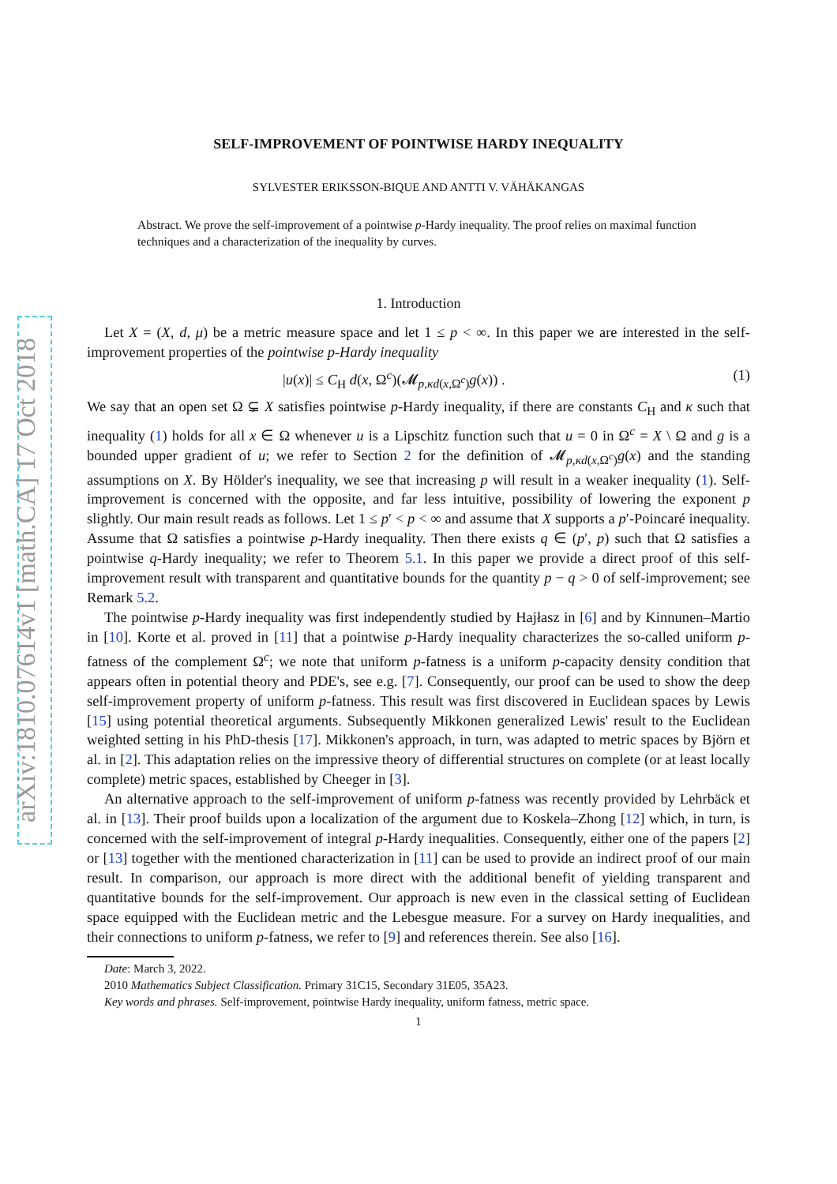arXiv:1810.07614v1 [math.CA] 17 Oct 2018
SELF-IMPROVEMENT OF POINTWISE HARDY INEQUALITY
SYLVESTER ERIKSSON-BIQUE AND ANTTI V. VÄHÄKANGAS
Abstract. We prove the self-improvement of a pointwise p-Hardy inequality. The proof relies on maximal function techniques and a characterization of the inequality by curves.
1. Introduction
Let X = (X, d, μ) be a metric measure space and let 1 ≤ p < ∞. In this paper we are interested in the self-improvement properties of the pointwise p-Hardy inequality
|u(x)| ≤ C<sub>H</sub> d(x, Ω<sup>c</sup>)(𝓜<sub>p,κd(x,Ω<sup>c</sup>)</sub>g(x)) . (1)
We say that an open set Ω ⊊ X satisfies pointwise p-Hardy inequality, if there are constants C<sub>H</sub> and κ such that inequality (1) holds for all x ∈ Ω whenever u is a Lipschitz function such that u = 0 in Ω<sup>c</sup> = X \ Ω and g is a bounded upper gradient of u; we refer to Section 2 for the definition of 𝓜<sub>p,κd(x,Ω<sup>c</sup>)</sub>g(x) and the standing assumptions on X. By Hölder's inequality, we see that increasing p will result in a weaker inequality (1). Self-improvement is concerned with the opposite, and far less intuitive, possibility of lowering the exponent p slightly. Our main result reads as follows. Let 1 ≤ p′ < p < ∞ and assume that X supports a p′-Poincaré inequality. Assume that Ω satisfies a pointwise p-Hardy inequality. Then there exists q ∈ (p′, p) such that Ω satisfies a pointwise q-Hardy inequality; we refer to Theorem 5.1. In this paper we provide a direct proof of this self-improvement result with transparent and quantitative bounds for the quantity p − q > 0 of self-improvement; see Remark 5.2.
The pointwise p-Hardy inequality was first independently studied by Hajłasz in [6] and by Kinnunen–Martio in [10]. Korte et al. proved in [11] that a pointwise p-Hardy inequality characterizes the so-called uniform p-fatness of the complement Ω<sup>c</sup>; we note that uniform p-fatness is a uniform p-capacity density condition that appears often in potential theory and PDE's, see e.g. [7]. Consequently, our proof can be used to show the deep self-improvement property of uniform p-fatness. This result was first discovered in Euclidean spaces by Lewis [15] using potential theoretical arguments. Subsequently Mikkonen generalized Lewis' result to the Euclidean weighted setting in his PhD-thesis [17]. Mikkonen's approach, in turn, was adapted to metric spaces by Björn et al. in [2]. This adaptation relies on the impressive theory of differential structures on complete (or at least locally complete) metric spaces, established by Cheeger in [3].
An alternative approach to the self-improvement of uniform p-fatness was recently provided by Lehrbäck et al. in [13]. Their proof builds upon a localization of the argument due to Koskela–Zhong [12] which, in turn, is concerned with the self-improvement of integral p-Hardy inequalities. Consequently, either one of the papers [2] or [13] together with the mentioned characterization in [11] can be used to provide an indirect proof of our main result. In comparison, our approach is more direct with the additional benefit of yielding transparent and quantitative bounds for the self-improvement. Our approach is new even in the classical setting of Euclidean space equipped with the Euclidean metric and the Lebesgue measure. For a survey on Hardy inequalities, and their connections to uniform p-fatness, we refer to [9] and references therein. See also [16].
Date: March 3, 2022.
2010 Mathematics Subject Classification. Primary 31C15, Secondary 31E05, 35A23.
Key words and phrases. Self-improvement, pointwise Hardy inequality, uniform fatness, metric space.
1